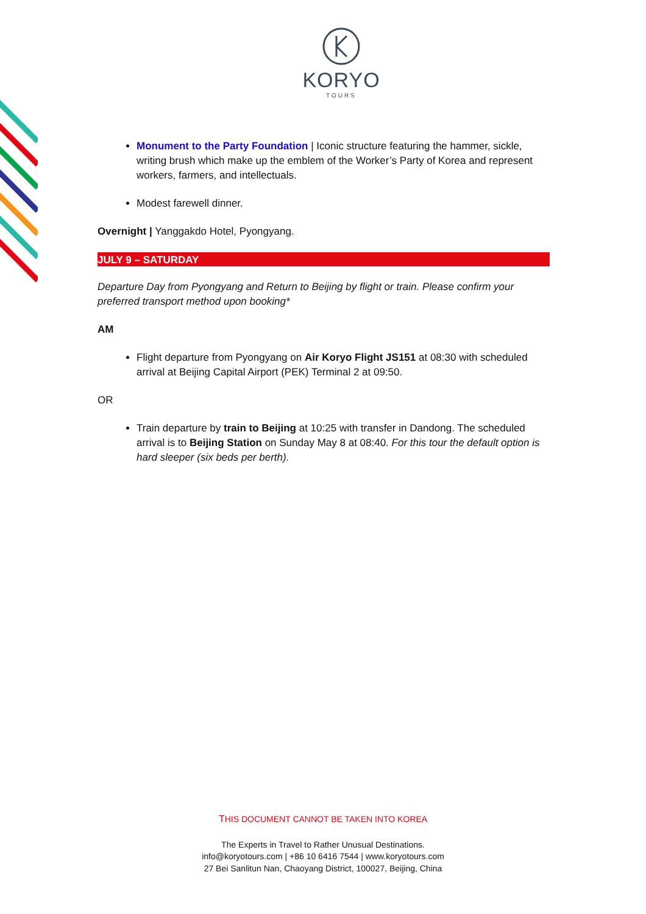KORYO
TOURS
Monument to the Party Foundation | Iconic structure featuring the hammer, sickle, writing brush which make up the emblem of the Worker’s Party of Korea and represent workers, farmers, and intellectuals.
Modest farewell dinner.
Overnight | Yanggakdo Hotel, Pyongyang.
JULY 9 – SATURDAY
Departure Day from Pyongyang and Return to Beijing by flight or train. Please confirm your preferred transport method upon booking*
AM
Flight departure from Pyongyang on Air Koryo Flight JS151 at 08:30 with scheduled arrival at Beijing Capital Airport (PEK) Terminal 2 at 09:50.
OR
Train departure by train to Beijing at 10:25 with transfer in Dandong. The scheduled arrival is to Beijing Station on Sunday May 8 at 08:40. For this tour the default option is hard sleeper (six beds per berth).
THIS DOCUMENT CANNOT BE TAKEN INTO KOREA
The Experts in Travel to Rather Unusual Destinations.
info@koryotours.com | +86 10 6416 7544 | www.koryotours.com
27 Bei Sanlitun Nan, Chaoyang District, 100027, Beijing, China